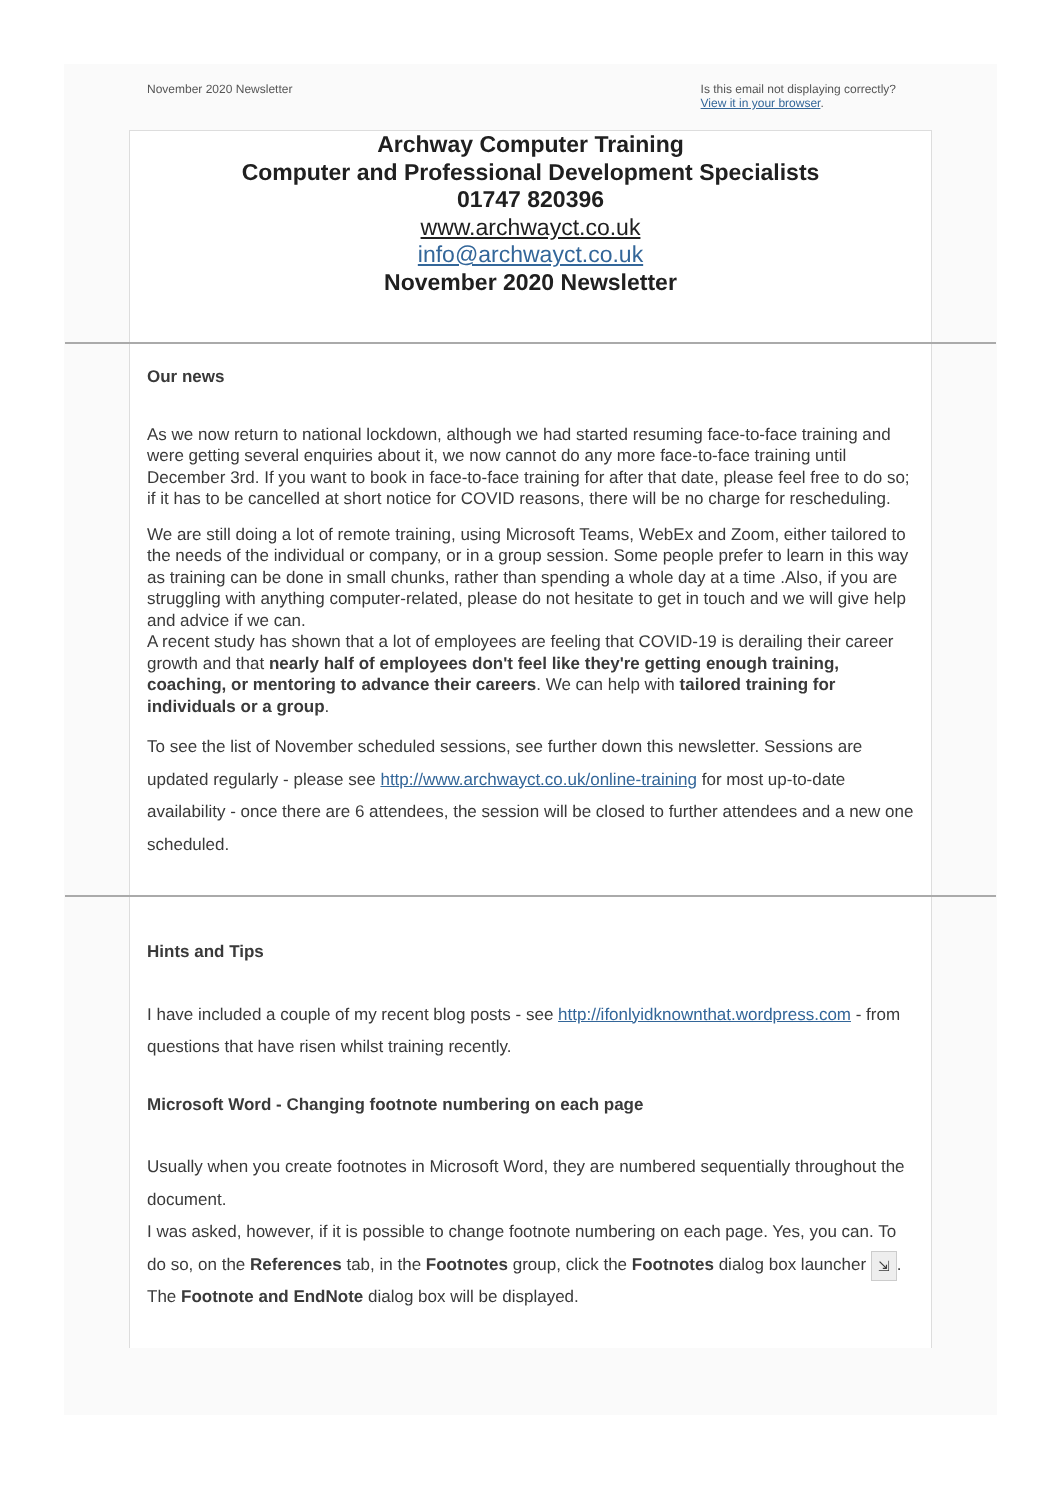November 2020 Newsletter Is this email not displaying correctly?
View it in your browser.
Archway Computer Training
Computer and Professional Development Specialists
01747 820396
www.archwayct.co.uk
info@archwayct.co.uk
November 2020 Newsletter
Our news
As we now return to national lockdown, although we had started resuming face-to-face training and were getting several enquiries about it, we now cannot do any more face-to-face training until December 3rd. If you want to book in face-to-face training for after that date, please feel free to do so; if it has to be cancelled at short notice for COVID reasons, there will be no charge for rescheduling.
We are still doing a lot of remote training, using Microsoft Teams, WebEx and Zoom, either tailored to the needs of the individual or company, or in a group session. Some people prefer to learn in this way as training can be done in small chunks, rather than spending a whole day at a time .Also, if you are struggling with anything computer-related, please do not hesitate to get in touch and we will give help and advice if we can.
A recent study has shown that a lot of employees are feeling that COVID-19 is derailing their career growth and that nearly half of employees don't feel like they're getting enough training, coaching, or mentoring to advance their careers. We can help with tailored training for individuals or a group.
To see the list of November scheduled sessions, see further down this newsletter. Sessions are updated regularly - please see http://www.archwayct.co.uk/online-training for most up-to-date availability - once there are 6 attendees, the session will be closed to further attendees and a new one scheduled.
Hints and Tips
I have included a couple of my recent blog posts - see http://ifonlyidknownthat.wordpress.com - from questions that have risen whilst training recently.
Microsoft Word - Changing footnote numbering on each page
Usually when you create footnotes in Microsoft Word, they are numbered sequentially throughout the document.
I was asked, however, if it is possible to change footnote numbering on each page. Yes, you can. To do so, on the References tab, in the Footnotes group, click the Footnotes dialog box launcher ⇲. The Footnote and EndNote dialog box will be displayed.